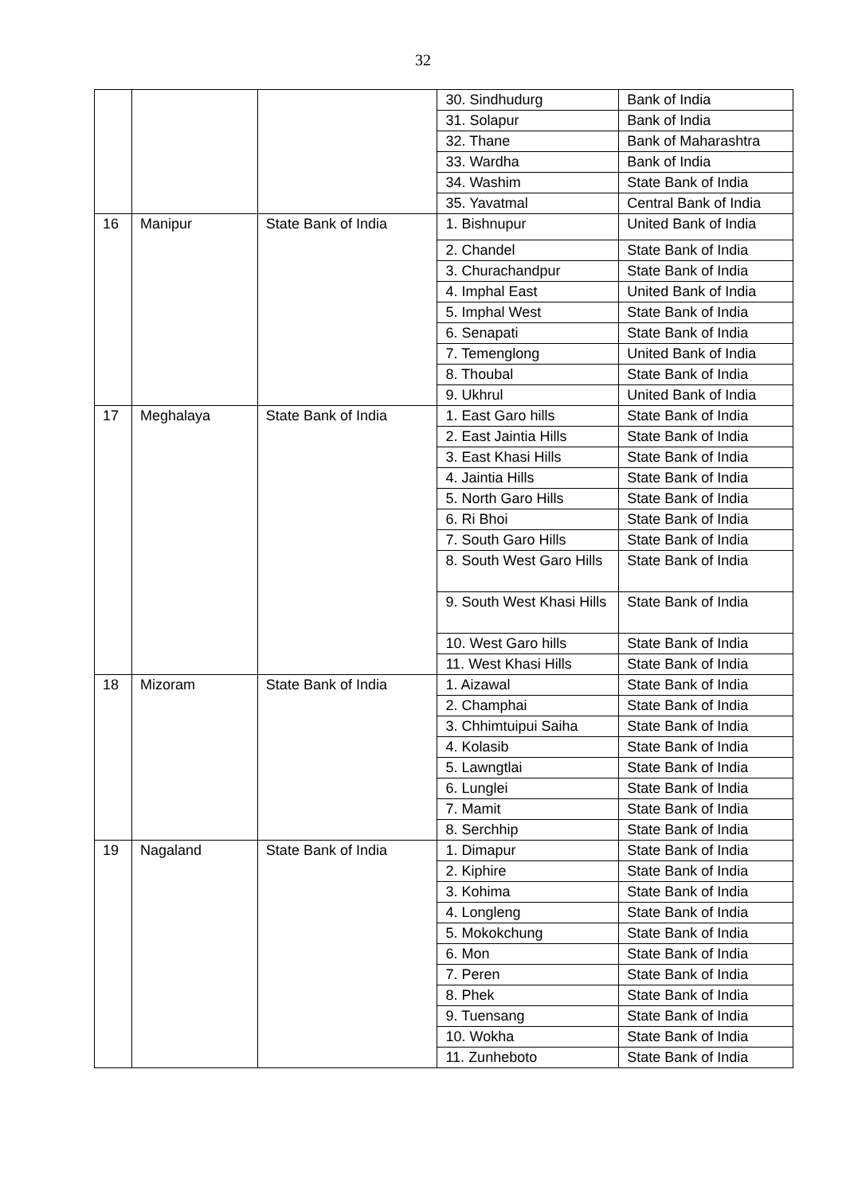32
| | | | 30. Sindhudurg | Bank of India |
| | | | 31. Solapur | Bank of India |
| | | | 32. Thane | Bank of Maharashtra |
| | | | 33. Wardha | Bank of India |
| | | | 34. Washim | State Bank of India |
| | | | 35. Yavatmal | Central Bank of India |
| 16 | Manipur | State Bank of India | 1. Bishnupur | United Bank of India |
| | | | 2. Chandel | State Bank of India |
| | | | 3. Churachandpur | State Bank of India |
| | | | 4. Imphal East | United Bank of India |
| | | | 5. Imphal West | State Bank of India |
| | | | 6. Senapati | State Bank of India |
| | | | 7. Temenglong | United Bank of India |
| | | | 8. Thoubal | State Bank of India |
| | | | 9. Ukhrul | United Bank of India |
| 17 | Meghalaya | State Bank of India | 1. East Garo hills | State Bank of India |
| | | | 2. East Jaintia Hills | State Bank of India |
| | | | 3. East Khasi Hills | State Bank of India |
| | | | 4. Jaintia Hills | State Bank of India |
| | | | 5. North Garo Hills | State Bank of India |
| | | | 6. Ri Bhoi | State Bank of India |
| | | | 7. South Garo Hills | State Bank of India |
| | | | 8. South West Garo Hills | State Bank of India |
| | | | 9. South West Khasi Hills | State Bank of India |
| | | | 10. West Garo hills | State Bank of India |
| | | | 11. West Khasi Hills | State Bank of India |
| 18 | Mizoram | State Bank of India | 1. Aizawal | State Bank of India |
| | | | 2. Champhai | State Bank of India |
| | | | 3. Chhimtuipui Saiha | State Bank of India |
| | | | 4. Kolasib | State Bank of India |
| | | | 5. Lawngtlai | State Bank of India |
| | | | 6. Lunglei | State Bank of India |
| | | | 7. Mamit | State Bank of India |
| | | | 8. Serchhip | State Bank of India |
| 19 | Nagaland | State Bank of India | 1. Dimapur | State Bank of India |
| | | | 2. Kiphire | State Bank of India |
| | | | 3. Kohima | State Bank of India |
| | | | 4. Longleng | State Bank of India |
| | | | 5. Mokokchung | State Bank of India |
| | | | 6. Mon | State Bank of India |
| | | | 7. Peren | State Bank of India |
| | | | 8. Phek | State Bank of India |
| | | | 9. Tuensang | State Bank of India |
| | | | 10. Wokha | State Bank of India |
| | | | 11. Zunheboto | State Bank of India |